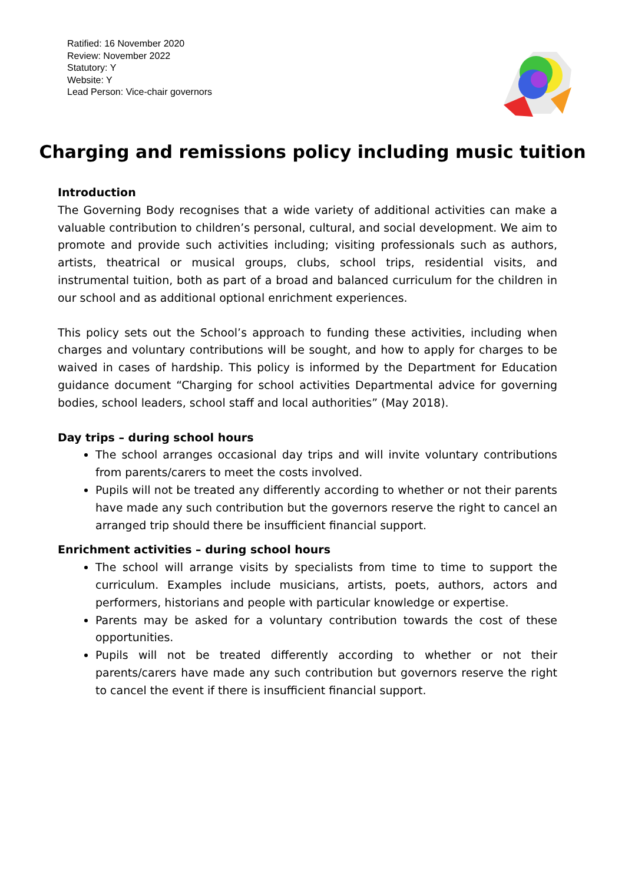Ratified: 16 November 2020
Review: November 2022
Statutory: Y
Website: Y
Lead Person: Vice-chair governors
Charging and remissions policy including music tuition
Introduction
The Governing Body recognises that a wide variety of additional activities can make a valuable contribution to children’s personal, cultural, and social development. We aim to promote and provide such activities including; visiting professionals such as authors, artists, theatrical or musical groups, clubs, school trips, residential visits, and instrumental tuition, both as part of a broad and balanced curriculum for the children in our school and as additional optional enrichment experiences.
This policy sets out the School’s approach to funding these activities, including when charges and voluntary contributions will be sought, and how to apply for charges to be waived in cases of hardship. This policy is informed by the Department for Education guidance document “Charging for school activities Departmental advice for governing bodies, school leaders, school staff and local authorities” (May 2018).
Day trips – during school hours
The school arranges occasional day trips and will invite voluntary contributions from parents/carers to meet the costs involved.
Pupils will not be treated any differently according to whether or not their parents have made any such contribution but the governors reserve the right to cancel an arranged trip should there be insufficient financial support.
Enrichment activities – during school hours
The school will arrange visits by specialists from time to time to support the curriculum. Examples include musicians, artists, poets, authors, actors and performers, historians and people with particular knowledge or expertise.
Parents may be asked for a voluntary contribution towards the cost of these opportunities.
Pupils will not be treated differently according to whether or not their parents/carers have made any such contribution but governors reserve the right to cancel the event if there is insufficient financial support.